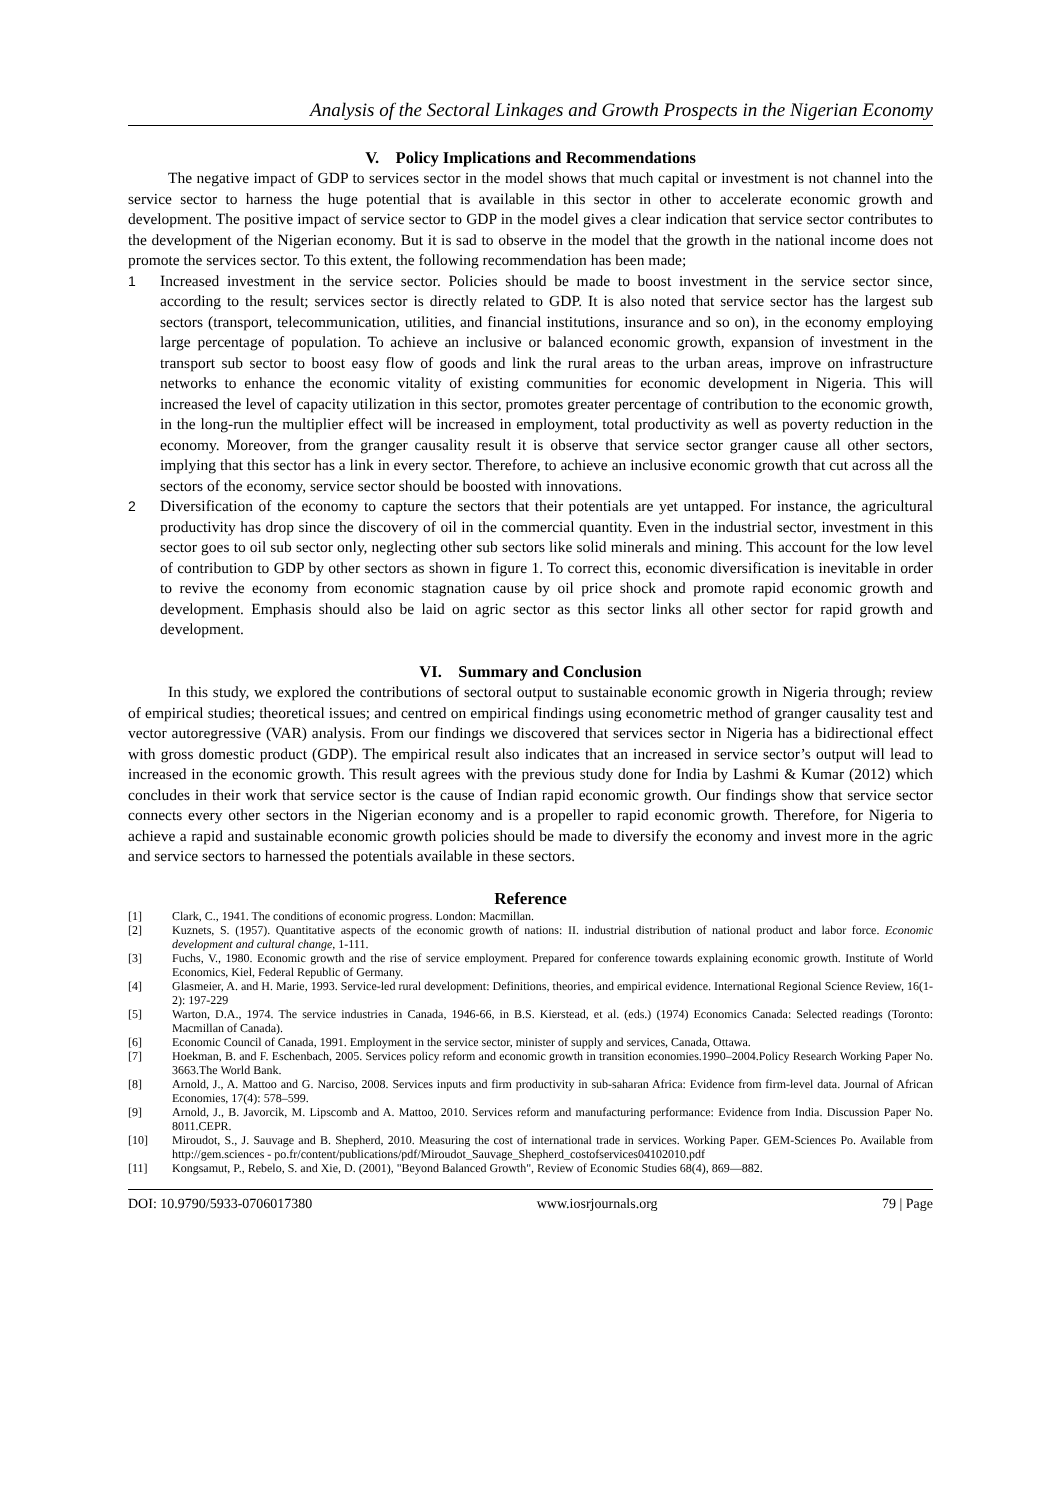Analysis of the Sectoral Linkages and Growth Prospects in the Nigerian Economy
V. Policy Implications and Recommendations
The negative impact of GDP to services sector in the model shows that much capital or investment is not channel into the service sector to harness the huge potential that is available in this sector in other to accelerate economic growth and development. The positive impact of service sector to GDP in the model gives a clear indication that service sector contributes to the development of the Nigerian economy. But it is sad to observe in the model that the growth in the national income does not promote the services sector. To this extent, the following recommendation has been made;
1 Increased investment in the service sector. Policies should be made to boost investment in the service sector since, according to the result; services sector is directly related to GDP. It is also noted that service sector has the largest sub sectors (transport, telecommunication, utilities, and financial institutions, insurance and so on), in the economy employing large percentage of population. To achieve an inclusive or balanced economic growth, expansion of investment in the transport sub sector to boost easy flow of goods and link the rural areas to the urban areas, improve on infrastructure networks to enhance the economic vitality of existing communities for economic development in Nigeria. This will increased the level of capacity utilization in this sector, promotes greater percentage of contribution to the economic growth, in the long-run the multiplier effect will be increased in employment, total productivity as well as poverty reduction in the economy. Moreover, from the granger causality result it is observe that service sector granger cause all other sectors, implying that this sector has a link in every sector. Therefore, to achieve an inclusive economic growth that cut across all the sectors of the economy, service sector should be boosted with innovations.
2 Diversification of the economy to capture the sectors that their potentials are yet untapped. For instance, the agricultural productivity has drop since the discovery of oil in the commercial quantity. Even in the industrial sector, investment in this sector goes to oil sub sector only, neglecting other sub sectors like solid minerals and mining. This account for the low level of contribution to GDP by other sectors as shown in figure 1. To correct this, economic diversification is inevitable in order to revive the economy from economic stagnation cause by oil price shock and promote rapid economic growth and development. Emphasis should also be laid on agric sector as this sector links all other sector for rapid growth and development.
VI. Summary and Conclusion
In this study, we explored the contributions of sectoral output to sustainable economic growth in Nigeria through; review of empirical studies; theoretical issues; and centred on empirical findings using econometric method of granger causality test and vector autoregressive (VAR) analysis. From our findings we discovered that services sector in Nigeria has a bidirectional effect with gross domestic product (GDP). The empirical result also indicates that an increased in service sector’s output will lead to increased in the economic growth. This result agrees with the previous study done for India by Lashmi & Kumar (2012) which concludes in their work that service sector is the cause of Indian rapid economic growth. Our findings show that service sector connects every other sectors in the Nigerian economy and is a propeller to rapid economic growth. Therefore, for Nigeria to achieve a rapid and sustainable economic growth policies should be made to diversify the economy and invest more in the agric and service sectors to harnessed the potentials available in these sectors.
Reference
[1] Clark, C., 1941. The conditions of economic progress. London: Macmillan.
[2] Kuznets, S. (1957). Quantitative aspects of the economic growth of nations: II. industrial distribution of national product and labor force. Economic development and cultural change, 1-111.
[3] Fuchs, V., 1980. Economic growth and the rise of service employment. Prepared for conference towards explaining economic growth. Institute of World Economics, Kiel, Federal Republic of Germany.
[4] Glasmeier, A. and H. Marie, 1993. Service-led rural development: Definitions, theories, and empirical evidence. International Regional Science Review, 16(1-2): 197-229
[5] Warton, D.A., 1974. The service industries in Canada, 1946-66, in B.S. Kierstead, et al. (eds.) (1974) Economics Canada: Selected readings (Toronto: Macmillan of Canada).
[6] Economic Council of Canada, 1991. Employment in the service sector, minister of supply and services, Canada, Ottawa.
[7] Hoekman, B. and F. Eschenbach, 2005. Services policy reform and economic growth in transition economies.1990–2004.Policy Research Working Paper No. 3663.The World Bank.
[8] Arnold, J., A. Mattoo and G. Narciso, 2008. Services inputs and firm productivity in sub-saharan Africa: Evidence from firm-level data. Journal of African Economies, 17(4): 578–599.
[9] Arnold, J., B. Javorcik, M. Lipscomb and A. Mattoo, 2010. Services reform and manufacturing performance: Evidence from India. Discussion Paper No. 8011.CEPR.
[10] Miroudot, S., J. Sauvage and B. Shepherd, 2010. Measuring the cost of international trade in services. Working Paper. GEM-Sciences Po. Available from http://gem.sciences - po.fr/content/publications/pdf/Miroudot_Sauvage_Shepherd_costofservices04102010.pdf
[11] Kongsamut, P., Rebelo, S. and Xie, D. (2001), "Beyond Balanced Growth", Review of Economic Studies 68(4), 869—882.
DOI: 10.9790/5933-0706017380 www.iosrjournals.org 79 | Page